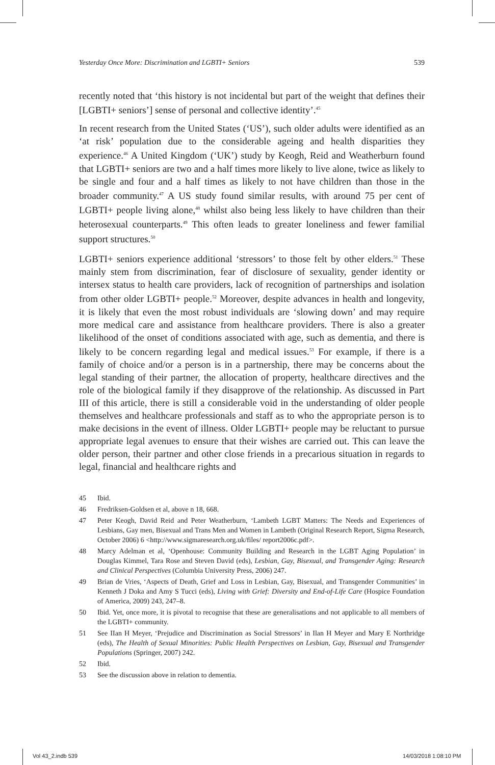Yesterday Once More: Discrimination and LGBTI+ Seniors 539
recently noted that ‘this history is not incidental but part of the weight that defines their [LGBTI+ seniors’] sense of personal and collective identity’.<sup>45</sup>
In recent research from the United States (‘US’), such older adults were identified as an ‘at risk’ population due to the considerable ageing and health disparities they experience.<sup>46</sup> A United Kingdom (‘UK’) study by Keogh, Reid and Weatherburn found that LGBTI+ seniors are two and a half times more likely to live alone, twice as likely to be single and four and a half times as likely to not have children than those in the broader community.<sup>47</sup> A US study found similar results, with around 75 per cent of LGBTI+ people living alone,<sup>48</sup> whilst also being less likely to have children than their heterosexual counterparts.<sup>49</sup> This often leads to greater loneliness and fewer familial support structures.<sup>50</sup>
LGBTI+ seniors experience additional ‘stressors’ to those felt by other elders.<sup>51</sup> These mainly stem from discrimination, fear of disclosure of sexuality, gender identity or intersex status to health care providers, lack of recognition of partnerships and isolation from other older LGBTI+ people.<sup>52</sup> Moreover, despite advances in health and longevity, it is likely that even the most robust individuals are ‘slowing down’ and may require more medical care and assistance from healthcare providers. There is also a greater likelihood of the onset of conditions associated with age, such as dementia, and there is likely to be concern regarding legal and medical issues.<sup>53</sup> For example, if there is a family of choice and/or a person is in a partnership, there may be concerns about the legal standing of their partner, the allocation of property, healthcare directives and the role of the biological family if they disapprove of the relationship. As discussed in Part III of this article, there is still a considerable void in the understanding of older people themselves and healthcare professionals and staff as to who the appropriate person is to make decisions in the event of illness. Older LGBTI+ people may be reluctant to pursue appropriate legal avenues to ensure that their wishes are carried out. This can leave the older person, their partner and other close friends in a precarious situation in regards to legal, financial and healthcare rights and
45 Ibid.
46 Fredriksen-Goldsen et al, above n 18, 668.
47 Peter Keogh, David Reid and Peter Weatherburn, ‘Lambeth LGBT Matters: The Needs and Experiences of Lesbians, Gay men, Bisexual and Trans Men and Women in Lambeth (Original Research Report, Sigma Research, October 2006) 6 <http://www.sigmaresearch.org.uk/files/ report2006c.pdf>.
48 Marcy Adelman et al, ‘Openhouse: Community Building and Research in the LGBT Aging Population’ in Douglas Kimmel, Tara Rose and Steven David (eds), Lesbian, Gay, Bisexual, and Transgender Aging: Research and Clinical Perspectives (Columbia University Press, 2006) 247.
49 Brian de Vries, ‘Aspects of Death, Grief and Loss in Lesbian, Gay, Bisexual, and Transgender Communities’ in Kenneth J Doka and Amy S Tucci (eds), Living with Grief: Diversity and End-of-Life Care (Hospice Foundation of America, 2009) 243, 247–8.
50 Ibid. Yet, once more, it is pivotal to recognise that these are generalisations and not applicable to all members of the LGBTI+ community.
51 See IIan H Meyer, ‘Prejudice and Discrimination as Social Stressors’ in Ilan H Meyer and Mary E Northridge (eds), The Health of Sexual Minorities: Public Health Perspectives on Lesbian, Gay, Bisexual and Transgender Populations (Springer, 2007) 242.
52 Ibid.
53 See the discussion above in relation to dementia.
Vol 43_2.indb 539 14/03/2018 1:08:10 PM